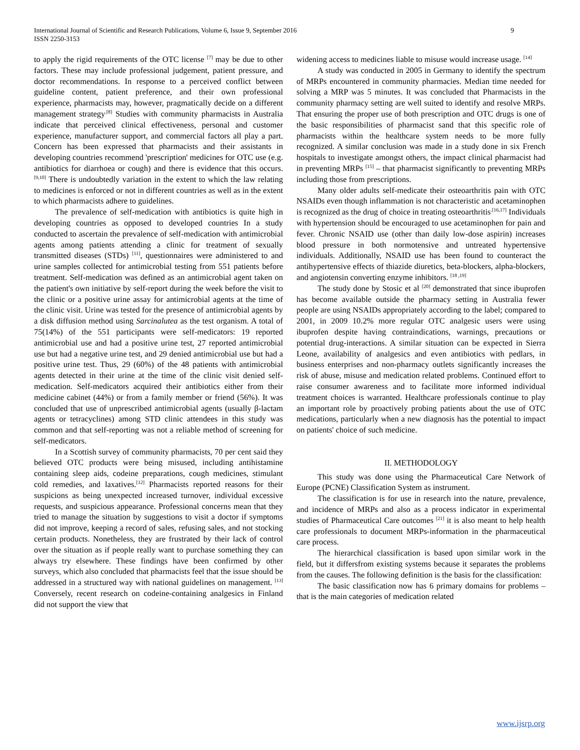International Journal of Scientific and Research Publications, Volume 6, Issue 9, September 2016
ISSN 2250-3153
9
to apply the rigid requirements of the OTC license <sup>[7]</sup> may be due to other factors. These may include professional judgement, patient pressure, and doctor recommendations. In response to a perceived conflict between guideline content, patient preference, and their own professional experience, pharmacists may, however, pragmatically decide on a different management strategy<sup>.[8]</sup> Studies with community pharmacists in Australia indicate that perceived clinical effectiveness, personal and customer experience, manufacturer support, and commercial factors all play a part. Concern has been expressed that pharmacists and their assistants in developing countries recommend 'prescription' medicines for OTC use (e.g. antibiotics for diarrhoea or cough) and there is evidence that this occurs. <sup>[9,10]</sup> There is undoubtedly variation in the extent to which the law relating to medicines is enforced or not in different countries as well as in the extent to which pharmacists adhere to guidelines.
The prevalence of self-medication with antibiotics is quite high in developing countries as opposed to developed countries In a study conducted to ascertain the prevalence of self-medication with antimicrobial agents among patients attending a clinic for treatment of sexually transmitted diseases (STDs) <sup>[11]</sup>, questionnaires were administered to and urine samples collected for antimicrobial testing from 551 patients before treatment. Self-medication was defined as an antimicrobial agent taken on the patient's own initiative by self-report during the week before the visit to the clinic or a positive urine assay for antimicrobial agents at the time of the clinic visit. Urine was tested for the presence of antimicrobial agents by a disk diffusion method using Sarcinalutea as the test organism. A total of 75(14%) of the 551 participants were self-medicators: 19 reported antimicrobial use and had a positive urine test, 27 reported antimicrobial use but had a negative urine test, and 29 denied antimicrobial use but had a positive urine test. Thus, 29 (60%) of the 48 patients with antimicrobial agents detected in their urine at the time of the clinic visit denied self-medication. Self-medicators acquired their antibiotics either from their medicine cabinet (44%) or from a family member or friend (56%). It was concluded that use of unprescribed antimicrobial agents (usually β-lactam agents or tetracyclines) among STD clinic attendees in this study was common and that self-reporting was not a reliable method of screening for self-medicators.
In a Scottish survey of community pharmacists, 70 per cent said they believed OTC products were being misused, including antihistamine containing sleep aids, codeine preparations, cough medicines, stimulant cold remedies, and laxatives.<sup>[12]</sup> Pharmacists reported reasons for their suspicions as being unexpected increased turnover, individual excessive requests, and suspicious appearance. Professional concerns mean that they tried to manage the situation by suggestions to visit a doctor if symptoms did not improve, keeping a record of sales, refusing sales, and not stocking certain products. Nonetheless, they are frustrated by their lack of control over the situation as if people really want to purchase something they can always try elsewhere. These findings have been confirmed by other surveys, which also concluded that pharmacists feel that the issue should be addressed in a structured way with national guidelines on management. <sup>[13]</sup> Conversely, recent research on codeine-containing analgesics in Finland did not support the view that
widening access to medicines liable to misuse would increase usage. <sup>[14]</sup>
A study was conducted in 2005 in Germany to identify the spectrum of MRPs encountered in community pharmacies. Median time needed for solving a MRP was 5 minutes. It was concluded that Pharmacists in the community pharmacy setting are well suited to identify and resolve MRPs. That ensuring the proper use of both prescription and OTC drugs is one of the basic responsibilities of pharmacist sand that this specific role of pharmacists within the healthcare system needs to be more fully recognized. A similar conclusion was made in a study done in six French hospitals to investigate amongst others, the impact clinical pharmacist had in preventing MRPs <sup>[15]</sup> – that pharmacist significantly to preventing MRPs including those from prescriptions.
Many older adults self-medicate their osteoarthritis pain with OTC NSAIDs even though inflammation is not characteristic and acetaminophen is recognized as the drug of choice in treating osteoarthritis<sup>.[16,17]</sup> Individuals with hypertension should be encouraged to use acetaminophen for pain and fever. Chronic NSAID use (other than daily low-dose aspirin) increases blood pressure in both normotensive and untreated hypertensive individuals. Additionally, NSAID use has been found to counteract the antihypertensive effects of thiazide diuretics, beta-blockers, alpha-blockers, and angiotensin converting enzyme inhibitors. <sup>[18 ,19]</sup>
The study done by Stosic et al <sup>[20]</sup> demonstrated that since ibuprofen has become available outside the pharmacy setting in Australia fewer people are using NSAIDs appropriately according to the label; compared to 2001, in 2009 10.2% more regular OTC analgesic users were using ibuprofen despite having contraindications, warnings, precautions or potential drug-interactions. A similar situation can be expected in Sierra Leone, availability of analgesics and even antibiotics with pedlars, in business enterprises and non-pharmacy outlets significantly increases the risk of abuse, misuse and medication related problems. Continued effort to raise consumer awareness and to facilitate more informed individual treatment choices is warranted. Healthcare professionals continue to play an important role by proactively probing patients about the use of OTC medications, particularly when a new diagnosis has the potential to impact on patients' choice of such medicine.
II. METHODOLOGY
This study was done using the Pharmaceutical Care Network of Europe (PCNE) Classification System as instrument.
The classification is for use in research into the nature, prevalence, and incidence of MRPs and also as a process indicator in experimental studies of Pharmaceutical Care outcomes <sup>[21]</sup> it is also meant to help health care professionals to document MRPs-information in the pharmaceutical care process.
The hierarchical classification is based upon similar work in the field, but it differsfrom existing systems because it separates the problems from the causes. The following definition is the basis for the classification:
The basic classification now has 6 primary domains for problems –that is the main categories of medication related
www.ijsrp.org